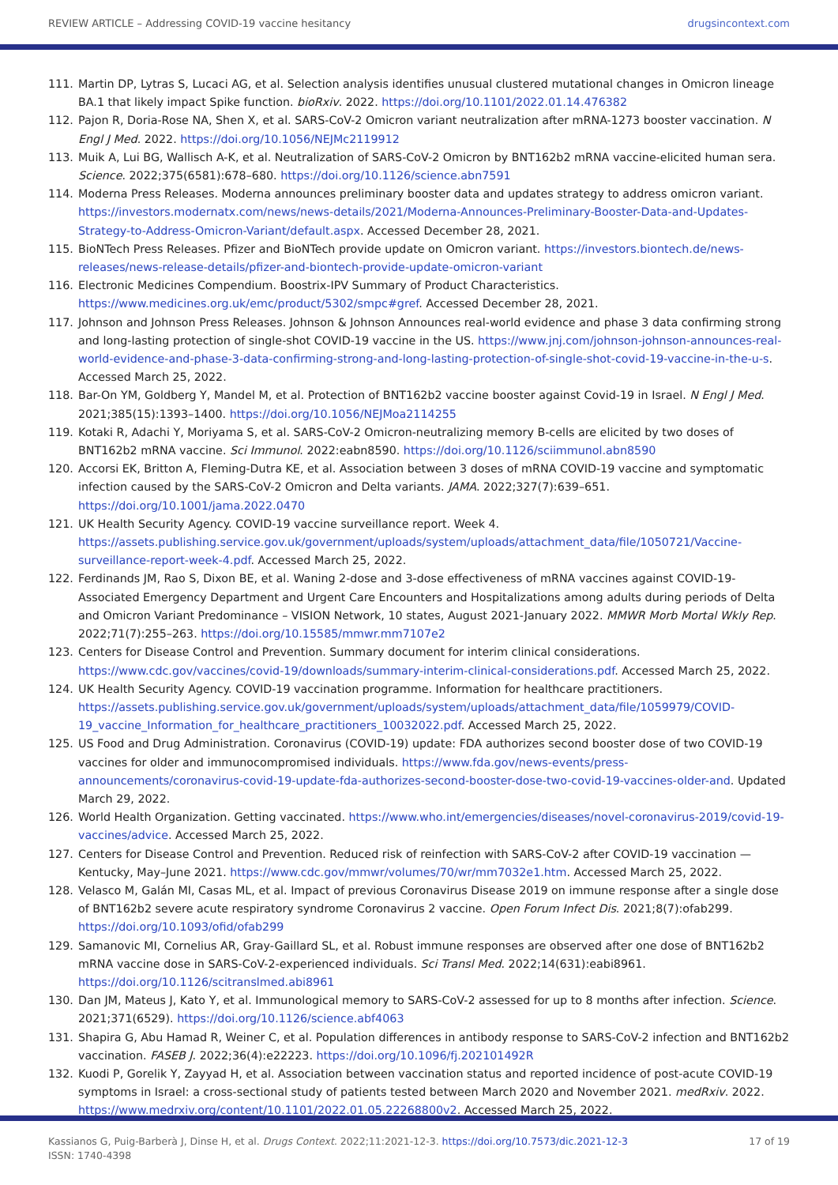REVIEW ARTICLE – Addressing COVID-19 vaccine hesitancy drugsincontext.com
111. Martin DP, Lytras S, Lucaci AG, et al. Selection analysis identifies unusual clustered mutational changes in Omicron lineage BA.1 that likely impact Spike function. bioRxiv. 2022. https://doi.org/10.1101/2022.01.14.476382
112. Pajon R, Doria-Rose NA, Shen X, et al. SARS-CoV-2 Omicron variant neutralization after mRNA-1273 booster vaccination. N Engl J Med. 2022. https://doi.org/10.1056/NEJMc2119912
113. Muik A, Lui BG, Wallisch A-K, et al. Neutralization of SARS-CoV-2 Omicron by BNT162b2 mRNA vaccine-elicited human sera. Science. 2022;375(6581):678–680. https://doi.org/10.1126/science.abn7591
114. Moderna Press Releases. Moderna announces preliminary booster data and updates strategy to address omicron variant. https://investors.modernatx.com/news/news-details/2021/Moderna-Announces-Preliminary-Booster-Data-and-Updates-Strategy-to-Address-Omicron-Variant/default.aspx. Accessed December 28, 2021.
115. BioNTech Press Releases. Pfizer and BioNTech provide update on Omicron variant. https://investors.biontech.de/news-releases/news-release-details/pfizer-and-biontech-provide-update-omicron-variant
116. Electronic Medicines Compendium. Boostrix-IPV Summary of Product Characteristics. https://www.medicines.org.uk/emc/product/5302/smpc#gref. Accessed December 28, 2021.
117. Johnson and Johnson Press Releases. Johnson & Johnson Announces real-world evidence and phase 3 data confirming strong and long-lasting protection of single-shot COVID-19 vaccine in the US. https://www.jnj.com/johnson-johnson-announces-real-world-evidence-and-phase-3-data-confirming-strong-and-long-lasting-protection-of-single-shot-covid-19-vaccine-in-the-u-s. Accessed March 25, 2022.
118. Bar-On YM, Goldberg Y, Mandel M, et al. Protection of BNT162b2 vaccine booster against Covid-19 in Israel. N Engl J Med. 2021;385(15):1393–1400. https://doi.org/10.1056/NEJMoa2114255
119. Kotaki R, Adachi Y, Moriyama S, et al. SARS-CoV-2 Omicron-neutralizing memory B-cells are elicited by two doses of BNT162b2 mRNA vaccine. Sci Immunol. 2022:eabn8590. https://doi.org/10.1126/sciimmunol.abn8590
120. Accorsi EK, Britton A, Fleming-Dutra KE, et al. Association between 3 doses of mRNA COVID-19 vaccine and symptomatic infection caused by the SARS-CoV-2 Omicron and Delta variants. JAMA. 2022;327(7):639–651. https://doi.org/10.1001/jama.2022.0470
121. UK Health Security Agency. COVID-19 vaccine surveillance report. Week 4. https://assets.publishing.service.gov.uk/government/uploads/system/uploads/attachment_data/file/1050721/Vaccine-surveillance-report-week-4.pdf. Accessed March 25, 2022.
122. Ferdinands JM, Rao S, Dixon BE, et al. Waning 2-dose and 3-dose effectiveness of mRNA vaccines against COVID-19-Associated Emergency Department and Urgent Care Encounters and Hospitalizations among adults during periods of Delta and Omicron Variant Predominance – VISION Network, 10 states, August 2021-January 2022. MMWR Morb Mortal Wkly Rep. 2022;71(7):255–263. https://doi.org/10.15585/mmwr.mm7107e2
123. Centers for Disease Control and Prevention. Summary document for interim clinical considerations. https://www.cdc.gov/vaccines/covid-19/downloads/summary-interim-clinical-considerations.pdf. Accessed March 25, 2022.
124. UK Health Security Agency. COVID-19 vaccination programme. Information for healthcare practitioners. https://assets.publishing.service.gov.uk/government/uploads/system/uploads/attachment_data/file/1059979/COVID-19_vaccine_Information_for_healthcare_practitioners_10032022.pdf. Accessed March 25, 2022.
125. US Food and Drug Administration. Coronavirus (COVID-19) update: FDA authorizes second booster dose of two COVID-19 vaccines for older and immunocompromised individuals. https://www.fda.gov/news-events/press-announcements/coronavirus-covid-19-update-fda-authorizes-second-booster-dose-two-covid-19-vaccines-older-and. Updated March 29, 2022.
126. World Health Organization. Getting vaccinated. https://www.who.int/emergencies/diseases/novel-coronavirus-2019/covid-19-vaccines/advice. Accessed March 25, 2022.
127. Centers for Disease Control and Prevention. Reduced risk of reinfection with SARS-CoV-2 after COVID-19 vaccination — Kentucky, May–June 2021. https://www.cdc.gov/mmwr/volumes/70/wr/mm7032e1.htm. Accessed March 25, 2022.
128. Velasco M, Galán MI, Casas ML, et al. Impact of previous Coronavirus Disease 2019 on immune response after a single dose of BNT162b2 severe acute respiratory syndrome Coronavirus 2 vaccine. Open Forum Infect Dis. 2021;8(7):ofab299. https://doi.org/10.1093/ofid/ofab299
129. Samanovic MI, Cornelius AR, Gray-Gaillard SL, et al. Robust immune responses are observed after one dose of BNT162b2 mRNA vaccine dose in SARS-CoV-2-experienced individuals. Sci Transl Med. 2022;14(631):eabi8961. https://doi.org/10.1126/scitranslmed.abi8961
130. Dan JM, Mateus J, Kato Y, et al. Immunological memory to SARS-CoV-2 assessed for up to 8 months after infection. Science. 2021;371(6529). https://doi.org/10.1126/science.abf4063
131. Shapira G, Abu Hamad R, Weiner C, et al. Population differences in antibody response to SARS-CoV-2 infection and BNT162b2 vaccination. FASEB J. 2022;36(4):e22223. https://doi.org/10.1096/fj.202101492R
132. Kuodi P, Gorelik Y, Zayyad H, et al. Association between vaccination status and reported incidence of post-acute COVID-19 symptoms in Israel: a cross-sectional study of patients tested between March 2020 and November 2021. medRxiv. 2022. https://www.medrxiv.org/content/10.1101/2022.01.05.22268800v2. Accessed March 25, 2022.
Kassianos G, Puig-Barberà J, Dinse H, et al. Drugs Context. 2022;11:2021-12-3. https://doi.org/10.7573/dic.2021-12-3
ISSN: 1740-4398 17 of 19